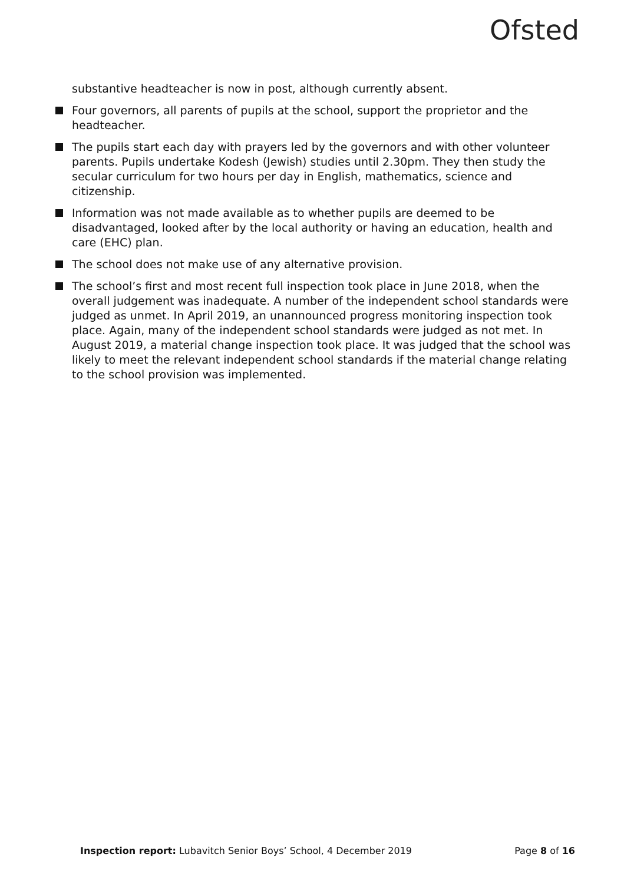Ofsted
substantive headteacher is now in post, although currently absent.
Four governors, all parents of pupils at the school, support the proprietor and the headteacher.
The pupils start each day with prayers led by the governors and with other volunteer parents. Pupils undertake Kodesh (Jewish) studies until 2.30pm. They then study the secular curriculum for two hours per day in English, mathematics, science and citizenship.
Information was not made available as to whether pupils are deemed to be disadvantaged, looked after by the local authority or having an education, health and care (EHC) plan.
The school does not make use of any alternative provision.
The school’s first and most recent full inspection took place in June 2018, when the overall judgement was inadequate. A number of the independent school standards were judged as unmet. In April 2019, an unannounced progress monitoring inspection took place. Again, many of the independent school standards were judged as not met. In August 2019, a material change inspection took place. It was judged that the school was likely to meet the relevant independent school standards if the material change relating to the school provision was implemented.
Inspection report: Lubavitch Senior Boys’ School, 4 December 2019 Page 8 of 16